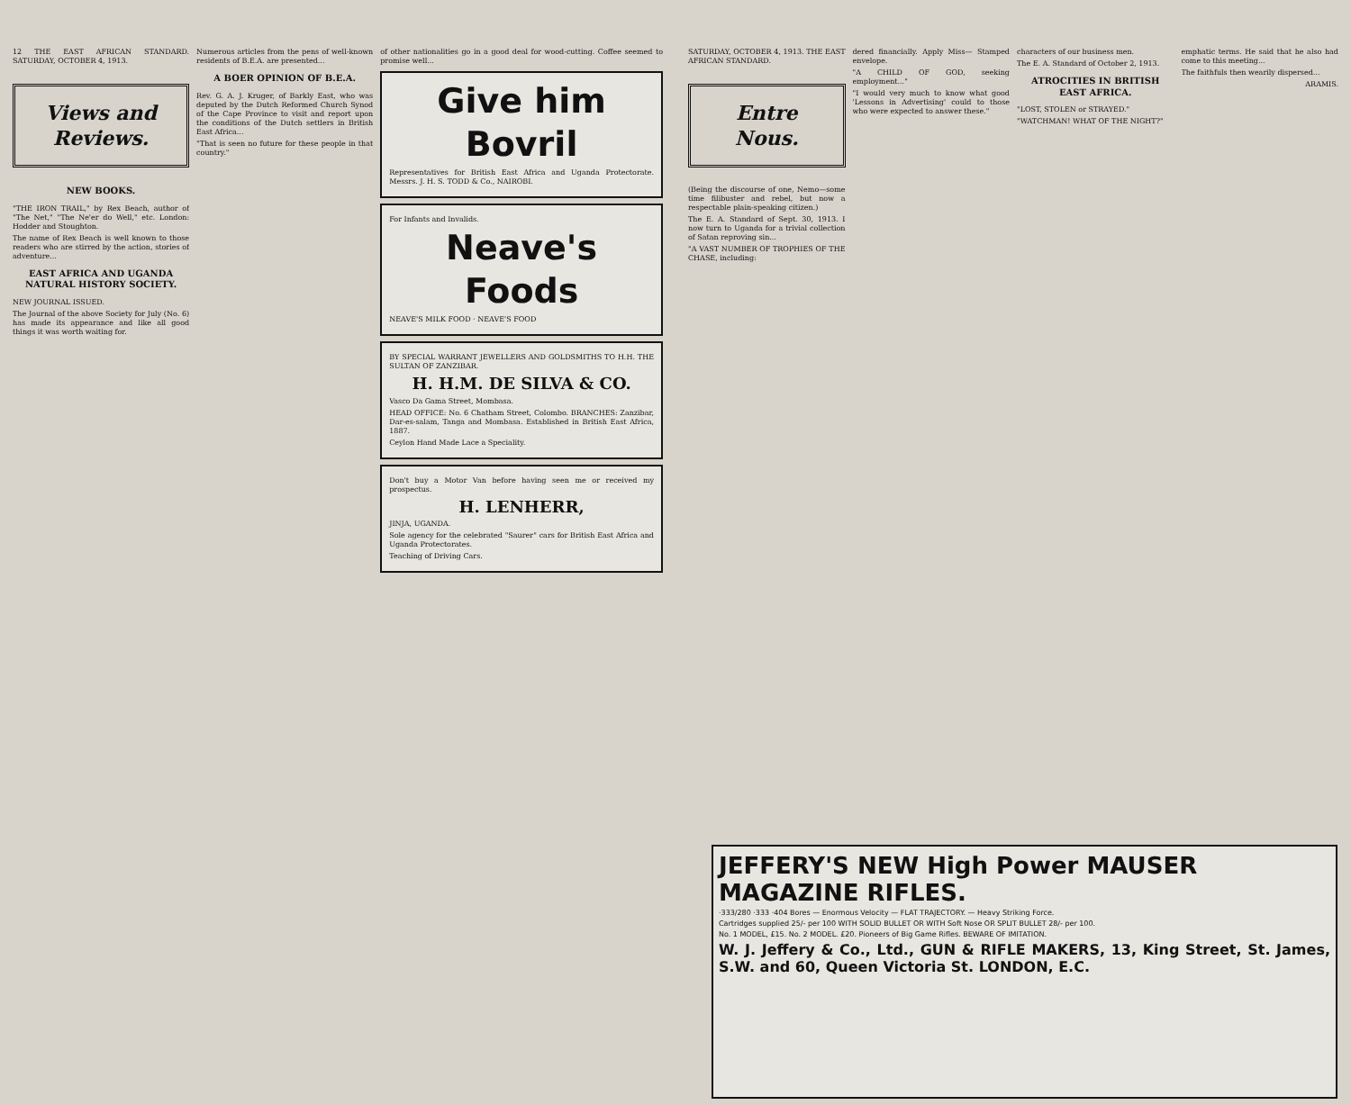12 THE EAST AFRICAN STANDARD. SATURDAY, OCTOBER 4, 1913.
Views and Reviews.
NEW BOOKS.
"THE IRON TRAIL," by Rex Beach, author of "The Net," "The Ne'er do Well," etc. London: Hodder and Stoughton.
The name of Rex Beach is well known to those readers who are stirred by the action, stories of adventure...
EAST AFRICA AND UGANDA NATURAL HISTORY SOCIETY.
NEW JOURNAL ISSUED.
The Journal of the above Society for July (No. 6) has made its appearance and like all good things it was worth waiting for.
Numerous articles from the pens of well-known residents of B.E.A. are presented...
A BOER OPINION OF B.E.A.
Rev. G. A. J. Kruger, of Barkly East, who was deputed by the Dutch Reformed Church Synod of the Cape Province to visit and report upon the conditions of the Dutch settlers in British East Africa...
"That is seen no future for these people in that country."
of other nationalities go in a good deal for wood-cutting. Coffee seemed to promise well...
Give him Bovril
Representatives for British East Africa and Uganda Protectorate. Messrs. J. H. S. TODD & Co., NAIROBI.
For Infants and Invalids.
Neave's Foods
NEAVE'S MILK FOOD · NEAVE'S FOOD
BY SPECIAL WARRANT JEWELLERS AND GOLDSMITHS TO H.H. THE SULTAN OF ZANZIBAR.
H. H.M. DE SILVA & CO.
Vasco Da Gama Street, Mombasa.
HEAD OFFICE: No. 6 Chatham Street, Colombo. BRANCHES: Zanzibar, Dar-es-salam, Tanga and Mombasa. Established in British East Africa, 1887.
Ceylon Hand Made Lace a Speciality.
Don't buy a Motor Van before having seen me or received my prospectus.
H. LENHERR,
JINJA, UGANDA.
Sole agency for the celebrated "Saurer" cars for British East Africa and Uganda Protectorates.
Teaching of Driving Cars.
SATURDAY, OCTOBER 4, 1913. THE EAST AFRICAN STANDARD.
Entre Nous.
(Being the discourse of one, Nemo—some time filibuster and rebel, but now a respectable plain-speaking citizen.)
The E. A. Standard of Sept. 30, 1913. I now turn to Uganda for a trivial collection of Satan reproving sin...
"A VAST NUMBER OF TROPHIES OF THE CHASE, including:
dered financially. Apply Miss— Stamped envelope.
"A CHILD OF GOD, seeking employment..."
"I would very much to know what good 'Lessons in Advertising' could to those who were expected to answer these."
characters of our business men.
The E. A. Standard of October 2, 1913.
ATROCITIES IN BRITISH EAST AFRICA.
"LOST, STOLEN or STRAYED."
"WATCHMAN! WHAT OF THE NIGHT?"
emphatic terms. He said that he also had come to this meeting...
The faithfuls then wearily dispersed...
ARAMIS.
JEFFERY'S NEW High Power MAUSER MAGAZINE RIFLES.
·333/280 ·333 ·404 Bores — Enormous Velocity — FLAT TRAJECTORY. — Heavy Striking Force.
Cartridges supplied 25/- per 100 WITH SOLID BULLET OR WITH Soft Nose OR SPLIT BULLET 28/- per 100.
No. 1 MODEL, £15. No. 2 MODEL. £20. Pioneers of Big Game Rifles. BEWARE OF IMITATION.
W. J. Jeffery & Co., Ltd., GUN & RIFLE MAKERS, 13, King Street, St. James, S.W. and 60, Queen Victoria St. LONDON, E.C.